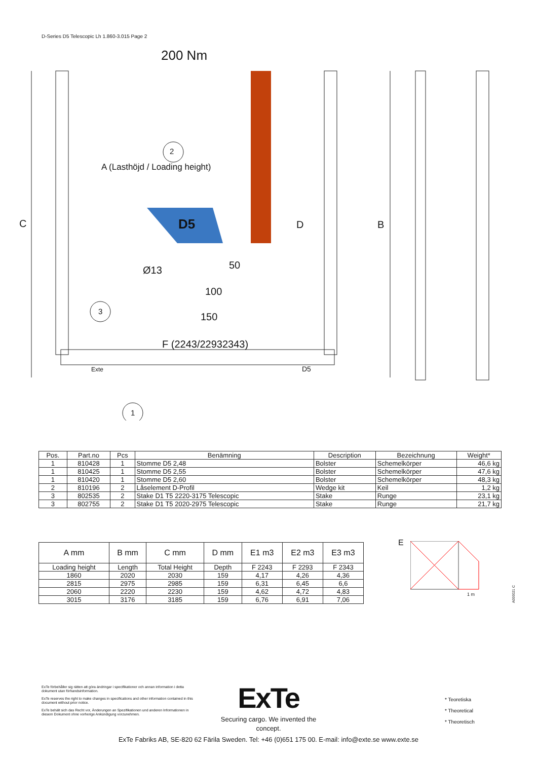D-Series D5 Telescopic Lh 1.860-3.015 Page 2
200 Nm
2
3
1
C
A (Lasthöjd / Loading height)
D B
Ø13 50
100
150
F (2243/22932343)
Exte D5
D5
| Pos. | Part.no | Pcs | Benämning | Description | Bezeichnung | Weight* |
| --- | --- | --- | --- | --- | --- | --- |
| 1 | 810428 | 1 | Stomme D5 2,48 | Bolster | Schemelkörper | 46,6 kg |
| 1 | 810425 | 1 | Stomme D5 2,55 | Bolster | Schemelkörper | 47,6 kg |
| 1 | 810420 | 1 | Stomme D5 2,60 | Bolster | Schemelkörper | 48,3 kg |
| 2 | 810196 | 2 | Låselement D-Profil | Wedge kit | Keil | 1,2 kg |
| 3 | 802535 | 2 | Stake D1 T5 2220-3175 Telescopic | Stake | Runge | 23,1 kg |
| 3 | 802755 | 2 | Stake D1 T5 2020-2975 Telescopic | Stake | Runge | 21,7 kg |
| A mm | B mm | C mm | D mm | E1 m3 | E2 m3 | E3 m3 |
| --- | --- | --- | --- | --- | --- | --- |
| Loading height | Length | Total Height | Depth | F 2243 | F 2293 | F 2343 |
| 1860 | 2020 | 2030 | 159 | 4,17 | 4,26 | 4,36 |
| 2815 | 2975 | 2985 | 159 | 6,31 | 6,45 | 6,6 |
| 2060 | 2220 | 2230 | 159 | 4,62 | 4,72 | 4,83 |
| 3015 | 3176 | 3185 | 159 | 6,76 | 6,91 | 7,06 |
E
1 m
A000021 C
ExTe förbehåller sig rätten att göra ändringar i specifikationer och annan information i detta dokument utan förhandsinformation.
ExTe reserves the right to make changes in specifications and other information contained in this document without prior notice.
ExTe behält sich das Recht vor, Änderungen an Spezifikationen und anderen Informationen in diesem Dokument ohne vorherige Ankündigung vorzunehmen.
ExTe
Securing cargo. We invented the concept.
* Teoretiska
* Theoretical
* Theoretisch
ExTe Fabriks AB, SE-820 62 Färila Sweden. Tel: +46 (0)651 175 00. E-mail: info@exte.se www.exte.se